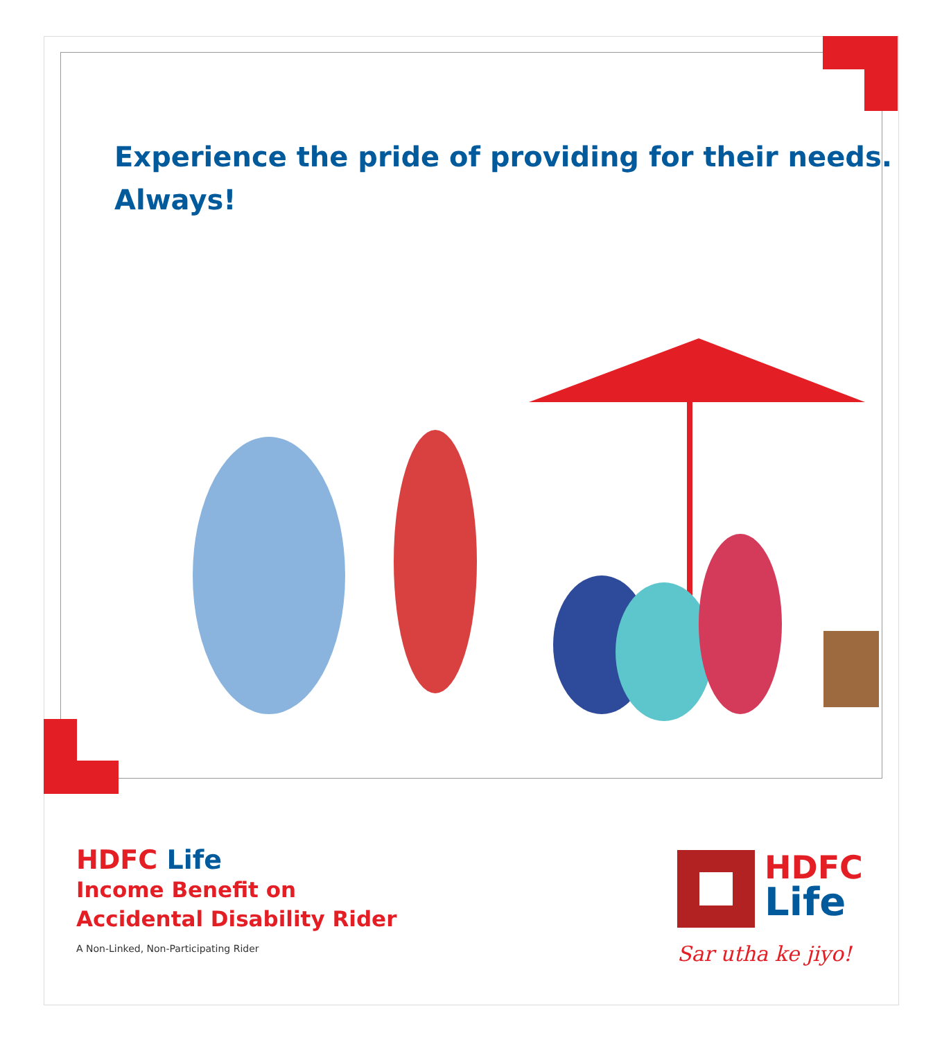Experience the pride of providing for their needs.
Always!
HDFC Life
Income Benefit on
Accidental Disability Rider
A Non-Linked, Non-Participating Rider
HDFC
Life
Sar utha ke jiyo!